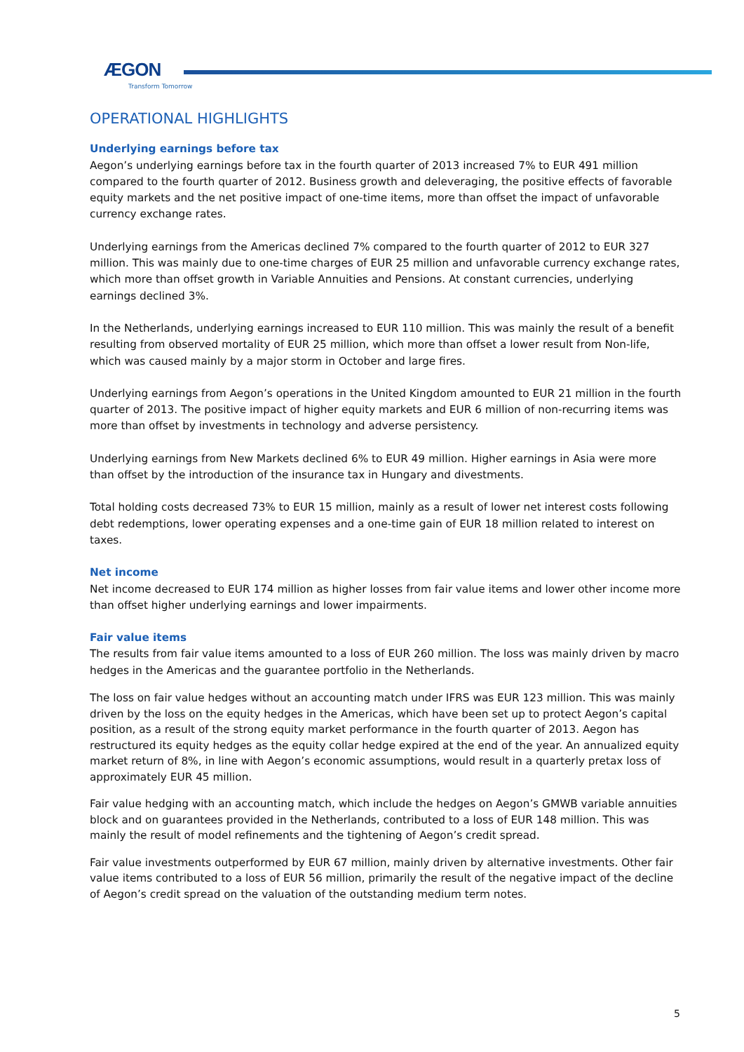ÆGON
Transform Tomorrow
OPERATIONAL HIGHLIGHTS
Underlying earnings before tax
Aegon’s underlying earnings before tax in the fourth quarter of 2013 increased 7% to EUR 491 million compared to the fourth quarter of 2012. Business growth and deleveraging, the positive effects of favorable equity markets and the net positive impact of one-time items, more than offset the impact of unfavorable currency exchange rates.
Underlying earnings from the Americas declined 7% compared to the fourth quarter of 2012 to EUR 327 million. This was mainly due to one-time charges of EUR 25 million and unfavorable currency exchange rates, which more than offset growth in Variable Annuities and Pensions. At constant currencies, underlying earnings declined 3%.
In the Netherlands, underlying earnings increased to EUR 110 million. This was mainly the result of a benefit resulting from observed mortality of EUR 25 million, which more than offset a lower result from Non-life, which was caused mainly by a major storm in October and large fires.
Underlying earnings from Aegon’s operations in the United Kingdom amounted to EUR 21 million in the fourth quarter of 2013. The positive impact of higher equity markets and EUR 6 million of non-recurring items was more than offset by investments in technology and adverse persistency.
Underlying earnings from New Markets declined 6% to EUR 49 million. Higher earnings in Asia were more than offset by the introduction of the insurance tax in Hungary and divestments.
Total holding costs decreased 73% to EUR 15 million, mainly as a result of lower net interest costs following debt redemptions, lower operating expenses and a one-time gain of EUR 18 million related to interest on taxes.
Net income
Net income decreased to EUR 174 million as higher losses from fair value items and lower other income more than offset higher underlying earnings and lower impairments.
Fair value items
The results from fair value items amounted to a loss of EUR 260 million. The loss was mainly driven by macro hedges in the Americas and the guarantee portfolio in the Netherlands.
The loss on fair value hedges without an accounting match under IFRS was EUR 123 million. This was mainly driven by the loss on the equity hedges in the Americas, which have been set up to protect Aegon’s capital position, as a result of the strong equity market performance in the fourth quarter of 2013. Aegon has restructured its equity hedges as the equity collar hedge expired at the end of the year. An annualized equity market return of 8%, in line with Aegon’s economic assumptions, would result in a quarterly pretax loss of approximately EUR 45 million.
Fair value hedging with an accounting match, which include the hedges on Aegon’s GMWB variable annuities block and on guarantees provided in the Netherlands, contributed to a loss of EUR 148 million. This was mainly the result of model refinements and the tightening of Aegon’s credit spread.
Fair value investments outperformed by EUR 67 million, mainly driven by alternative investments. Other fair value items contributed to a loss of EUR 56 million, primarily the result of the negative impact of the decline of Aegon’s credit spread on the valuation of the outstanding medium term notes.
5